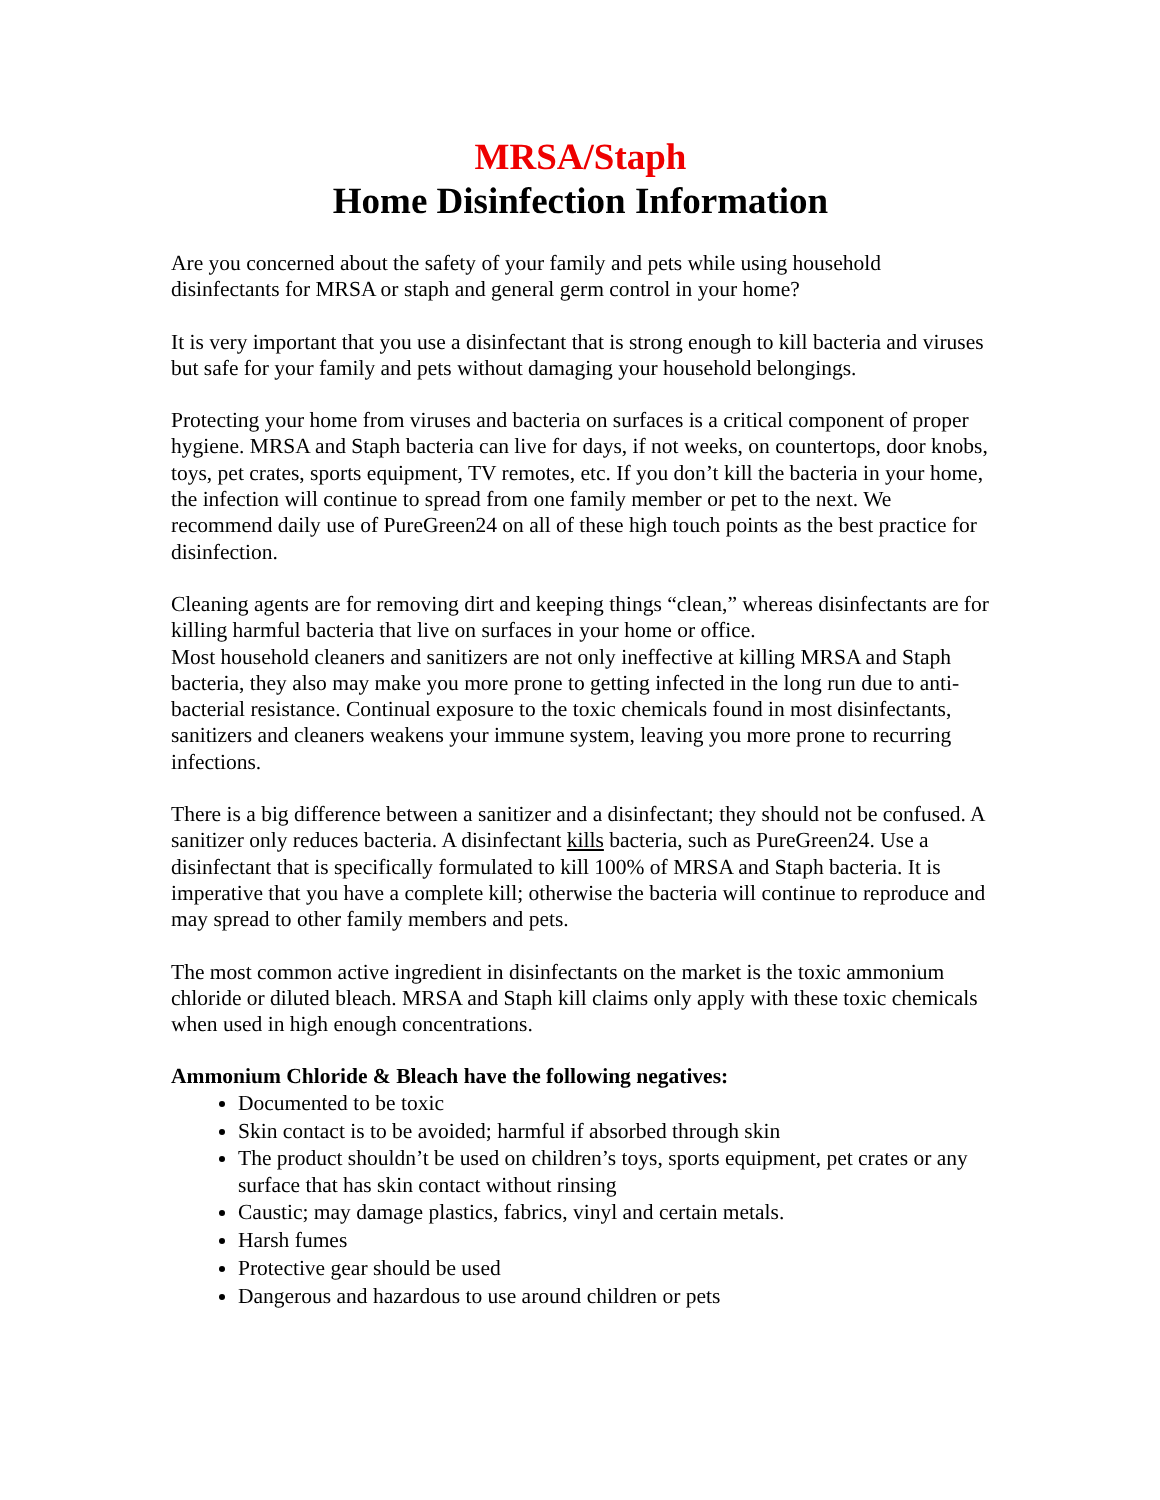MRSA/Staph
Home Disinfection Information
Are you concerned about the safety of your family and pets while using household disinfectants for MRSA or staph and general germ control in your home?
It is very important that you use a disinfectant that is strong enough to kill bacteria and viruses but safe for your family and pets without damaging your household belongings.
Protecting your home from viruses and bacteria on surfaces is a critical component of proper hygiene. MRSA and Staph bacteria can live for days, if not weeks, on countertops, door knobs, toys, pet crates, sports equipment, TV remotes, etc. If you don’t kill the bacteria in your home, the infection will continue to spread from one family member or pet to the next. We recommend daily use of PureGreen24 on all of these high touch points as the best practice for disinfection.
Cleaning agents are for removing dirt and keeping things “clean,” whereas disinfectants are for killing harmful bacteria that live on surfaces in your home or office.
Most household cleaners and sanitizers are not only ineffective at killing MRSA and Staph bacteria, they also may make you more prone to getting infected in the long run due to anti-bacterial resistance. Continual exposure to the toxic chemicals found in most disinfectants, sanitizers and cleaners weakens your immune system, leaving you more prone to recurring infections.
There is a big difference between a sanitizer and a disinfectant; they should not be confused. A sanitizer only reduces bacteria. A disinfectant kills bacteria, such as PureGreen24. Use a disinfectant that is specifically formulated to kill 100% of MRSA and Staph bacteria. It is imperative that you have a complete kill; otherwise the bacteria will continue to reproduce and may spread to other family members and pets.
The most common active ingredient in disinfectants on the market is the toxic ammonium chloride or diluted bleach. MRSA and Staph kill claims only apply with these toxic chemicals when used in high enough concentrations.
Ammonium Chloride & Bleach have the following negatives:
Documented to be toxic
Skin contact is to be avoided; harmful if absorbed through skin
The product shouldn’t be used on children’s toys, sports equipment, pet crates or any surface that has skin contact without rinsing
Caustic; may damage plastics, fabrics, vinyl and certain metals.
Harsh fumes
Protective gear should be used
Dangerous and hazardous to use around children or pets